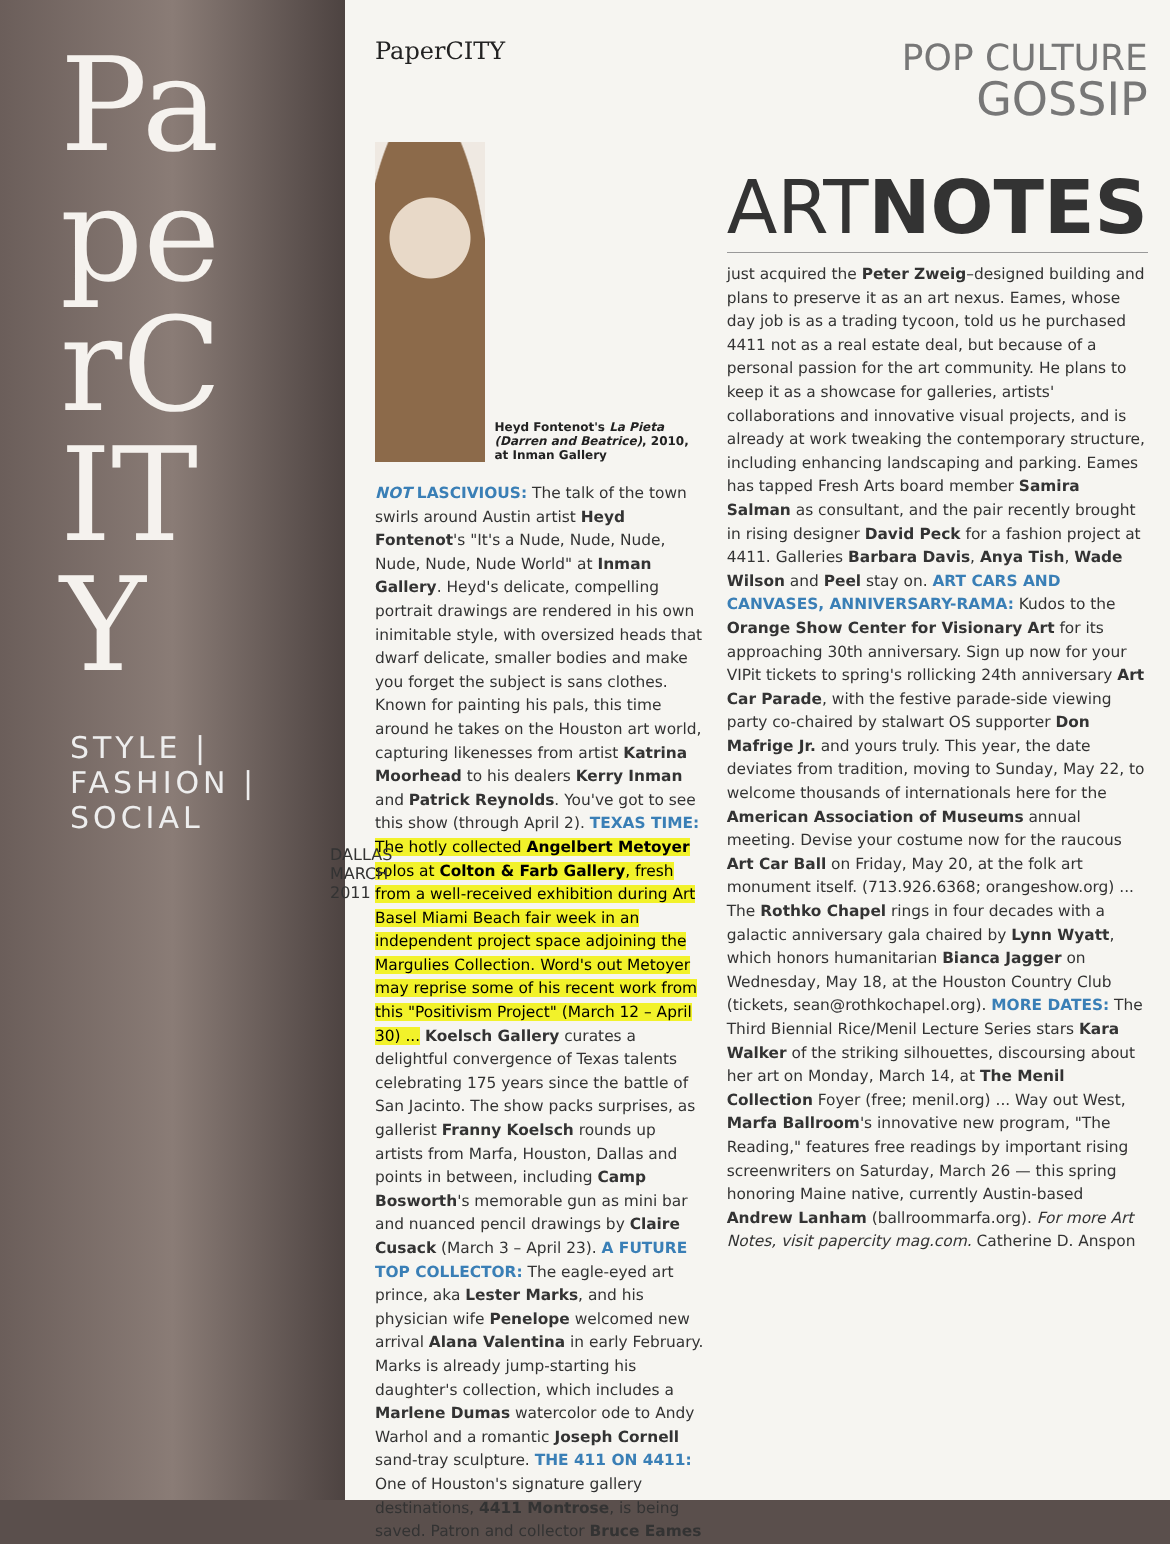PaperCITY
STYLE | FASHION | SOCIAL
DALLAS MARCH 2011
PaperCITY
POP CULTURE
GOSSIP
Heyd Fontenot's La Pieta (Darren and Beatrice), 2010, at Inman Gallery
NOT LASCIVIOUS: The talk of the town swirls around Austin artist Heyd Fontenot's "It's a Nude, Nude, Nude, Nude, Nude, Nude World" at Inman Gallery. Heyd's delicate, compelling portrait drawings are rendered in his own inimitable style, with oversized heads that dwarf delicate, smaller bodies and make you forget the subject is sans clothes. Known for painting his pals, this time around he takes on the Houston art world, capturing likenesses from artist Katrina Moorhead to his dealers Kerry Inman and Patrick Reynolds. You've got to see this show (through April 2). TEXAS TIME: The hotly collected Angelbert Metoyer solos at Colton & Farb Gallery, fresh from a well-received exhibition during Art Basel Miami Beach fair week in an independent project space adjoining the Margulies Collection. Word's out Metoyer may reprise some of his recent work from this "Positivism Project" (March 12 – April 30) ... Koelsch Gallery curates a delightful convergence of Texas talents celebrating 175 years since the battle of San Jacinto. The show packs surprises, as gallerist Franny Koelsch rounds up artists from Marfa, Houston, Dallas and points in between, including Camp Bosworth's memorable gun as mini bar and nuanced pencil drawings by Claire Cusack (March 3 – April 23). A FUTURE TOP COLLECTOR: The eagle-eyed art prince, aka Lester Marks, and his physician wife Penelope welcomed new arrival Alana Valentina in early February. Marks is already jump-starting his daughter's collection, which includes a Marlene Dumas watercolor ode to Andy Warhol and a romantic Joseph Cornell sand-tray sculpture. THE 411 ON 4411: One of Houston's signature gallery destinations, 4411 Montrose, is being saved. Patron and collector Bruce Eames
ARTNOTES
just acquired the Peter Zweig–designed building and plans to preserve it as an art nexus. Eames, whose day job is as a trading tycoon, told us he purchased 4411 not as a real estate deal, but because of a personal passion for the art community. He plans to keep it as a showcase for galleries, artists' collaborations and innovative visual projects, and is already at work tweaking the contemporary structure, including enhancing landscaping and parking. Eames has tapped Fresh Arts board member Samira Salman as consultant, and the pair recently brought in rising designer David Peck for a fashion project at 4411. Galleries Barbara Davis, Anya Tish, Wade Wilson and Peel stay on. ART CARS AND CANVASES, ANNIVERSARY-RAMA: Kudos to the Orange Show Center for Visionary Art for its approaching 30th anniversary. Sign up now for your VIPit tickets to spring's rollicking 24th anniversary Art Car Parade, with the festive parade-side viewing party co-chaired by stalwart OS supporter Don Mafrige Jr. and yours truly. This year, the date deviates from tradition, moving to Sunday, May 22, to welcome thousands of internationals here for the American Association of Museums annual meeting. Devise your costume now for the raucous Art Car Ball on Friday, May 20, at the folk art monument itself. (713.926.6368; orangeshow.org) ... The Rothko Chapel rings in four decades with a galactic anniversary gala chaired by Lynn Wyatt, which honors humanitarian Bianca Jagger on Wednesday, May 18, at the Houston Country Club (tickets, sean@rothkochapel.org). MORE DATES: The Third Biennial Rice/Menil Lecture Series stars Kara Walker of the striking silhouettes, discoursing about her art on Monday, March 14, at The Menil Collection Foyer (free; menil.org) ... Way out West, Marfa Ballroom's innovative new program, "The Reading," features free readings by important rising screenwriters on Saturday, March 26 — this spring honoring Maine native, currently Austin-based Andrew Lanham (ballroommarfa.org). For more Art Notes, visit papercity mag.com. Catherine D. Anspon